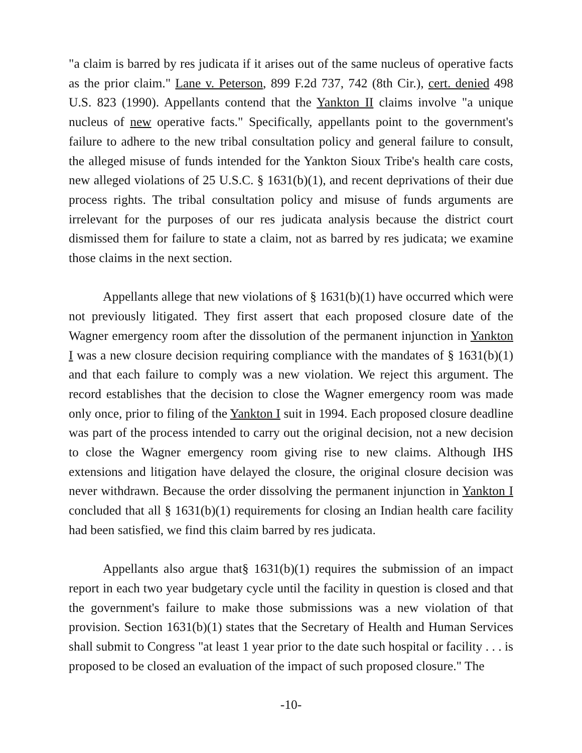"a claim is barred by res judicata if it arises out of the same nucleus of operative facts as the prior claim." Lane v. Peterson, 899 F.2d 737, 742 (8th Cir.), cert. denied 498 U.S. 823 (1990). Appellants contend that the Yankton II claims involve "a unique nucleus of new operative facts." Specifically, appellants point to the government's failure to adhere to the new tribal consultation policy and general failure to consult, the alleged misuse of funds intended for the Yankton Sioux Tribe's health care costs, new alleged violations of 25 U.S.C. § 1631(b)(1), and recent deprivations of their due process rights. The tribal consultation policy and misuse of funds arguments are irrelevant for the purposes of our res judicata analysis because the district court dismissed them for failure to state a claim, not as barred by res judicata; we examine those claims in the next section.
Appellants allege that new violations of § 1631(b)(1) have occurred which were not previously litigated. They first assert that each proposed closure date of the Wagner emergency room after the dissolution of the permanent injunction in Yankton I was a new closure decision requiring compliance with the mandates of § 1631(b)(1) and that each failure to comply was a new violation. We reject this argument. The record establishes that the decision to close the Wagner emergency room was made only once, prior to filing of the Yankton I suit in 1994. Each proposed closure deadline was part of the process intended to carry out the original decision, not a new decision to close the Wagner emergency room giving rise to new claims. Although IHS extensions and litigation have delayed the closure, the original closure decision was never withdrawn. Because the order dissolving the permanent injunction in Yankton I concluded that all § 1631(b)(1) requirements for closing an Indian health care facility had been satisfied, we find this claim barred by res judicata.
Appellants also argue that§ 1631(b)(1) requires the submission of an impact report in each two year budgetary cycle until the facility in question is closed and that the government's failure to make those submissions was a new violation of that provision. Section 1631(b)(1) states that the Secretary of Health and Human Services shall submit to Congress "at least 1 year prior to the date such hospital or facility . . . is proposed to be closed an evaluation of the impact of such proposed closure." The
-10-